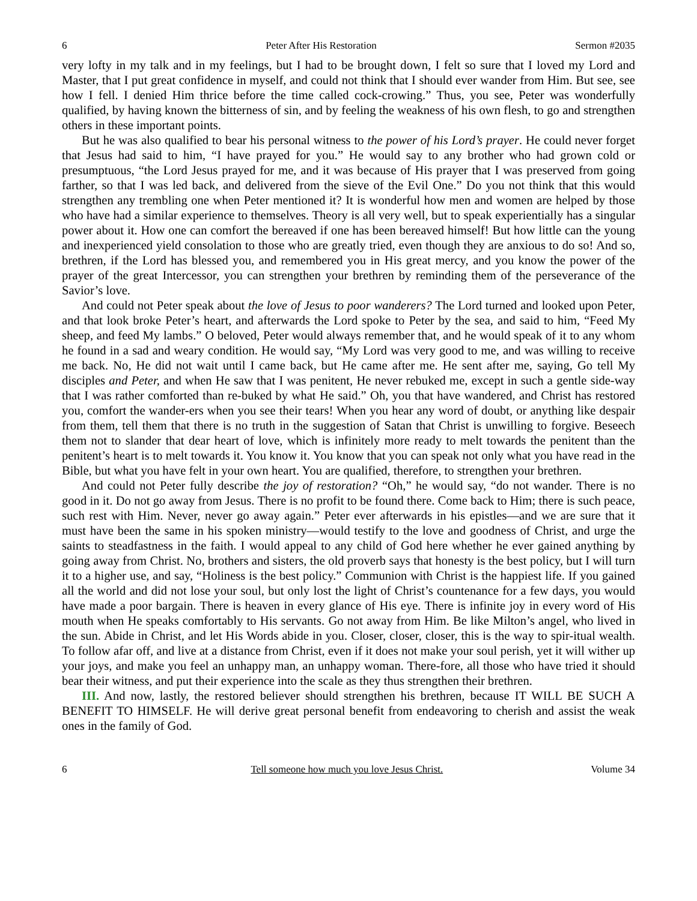6 Peter After His Restoration Sermon #2035
very lofty in my talk and in my feelings, but I had to be brought down, I felt so sure that I loved my Lord and Master, that I put great confidence in myself, and could not think that I should ever wander from Him. But see, see how I fell. I denied Him thrice before the time called cock-crowing.” Thus, you see, Peter was wonderfully qualified, by having known the bitterness of sin, and by feeling the weakness of his own flesh, to go and strengthen others in these important points.
But he was also qualified to bear his personal witness to the power of his Lord’s prayer. He could never forget that Jesus had said to him, “I have prayed for you.” He would say to any brother who had grown cold or presumptuous, “the Lord Jesus prayed for me, and it was because of His prayer that I was preserved from going farther, so that I was led back, and delivered from the sieve of the Evil One.” Do you not think that this would strengthen any trembling one when Peter mentioned it? It is wonderful how men and women are helped by those who have had a similar experience to themselves. Theory is all very well, but to speak experientially has a singular power about it. How one can comfort the bereaved if one has been bereaved himself! But how little can the young and inexperienced yield consolation to those who are greatly tried, even though they are anxious to do so! And so, brethren, if the Lord has blessed you, and remembered you in His great mercy, and you know the power of the prayer of the great Intercessor, you can strengthen your brethren by reminding them of the perseverance of the Savior’s love.
And could not Peter speak about the love of Jesus to poor wanderers? The Lord turned and looked upon Peter, and that look broke Peter’s heart, and afterwards the Lord spoke to Peter by the sea, and said to him, “Feed My sheep, and feed My lambs.” O beloved, Peter would always remember that, and he would speak of it to any whom he found in a sad and weary condition. He would say, “My Lord was very good to me, and was willing to receive me back. No, He did not wait until I came back, but He came after me. He sent after me, saying, Go tell My disciples and Peter, and when He saw that I was penitent, He never rebuked me, except in such a gentle side-way that I was rather comforted than re-buked by what He said.” Oh, you that have wandered, and Christ has restored you, comfort the wander-ers when you see their tears! When you hear any word of doubt, or anything like despair from them, tell them that there is no truth in the suggestion of Satan that Christ is unwilling to forgive. Beseech them not to slander that dear heart of love, which is infinitely more ready to melt towards the penitent than the penitent’s heart is to melt towards it. You know it. You know that you can speak not only what you have read in the Bible, but what you have felt in your own heart. You are qualified, therefore, to strengthen your brethren.
And could not Peter fully describe the joy of restoration? “Oh,” he would say, “do not wander. There is no good in it. Do not go away from Jesus. There is no profit to be found there. Come back to Him; there is such peace, such rest with Him. Never, never go away again.” Peter ever afterwards in his epistles—and we are sure that it must have been the same in his spoken ministry—would testify to the love and goodness of Christ, and urge the saints to steadfastness in the faith. I would appeal to any child of God here whether he ever gained anything by going away from Christ. No, brothers and sisters, the old proverb says that honesty is the best policy, but I will turn it to a higher use, and say, “Holiness is the best policy.” Communion with Christ is the happiest life. If you gained all the world and did not lose your soul, but only lost the light of Christ’s countenance for a few days, you would have made a poor bargain. There is heaven in every glance of His eye. There is infinite joy in every word of His mouth when He speaks comfortably to His servants. Go not away from Him. Be like Milton’s angel, who lived in the sun. Abide in Christ, and let His Words abide in you. Closer, closer, closer, this is the way to spir-itual wealth. To follow afar off, and live at a distance from Christ, even if it does not make your soul perish, yet it will wither up your joys, and make you feel an unhappy man, an unhappy woman. There-fore, all those who have tried it should bear their witness, and put their experience into the scale as they thus strengthen their brethren.
III. And now, lastly, the restored believer should strengthen his brethren, because IT WILL BE SUCH A BENEFIT TO HIMSELF. He will derive great personal benefit from endeavoring to cherish and assist the weak ones in the family of God.
6 Tell someone how much you love Jesus Christ. Volume 34